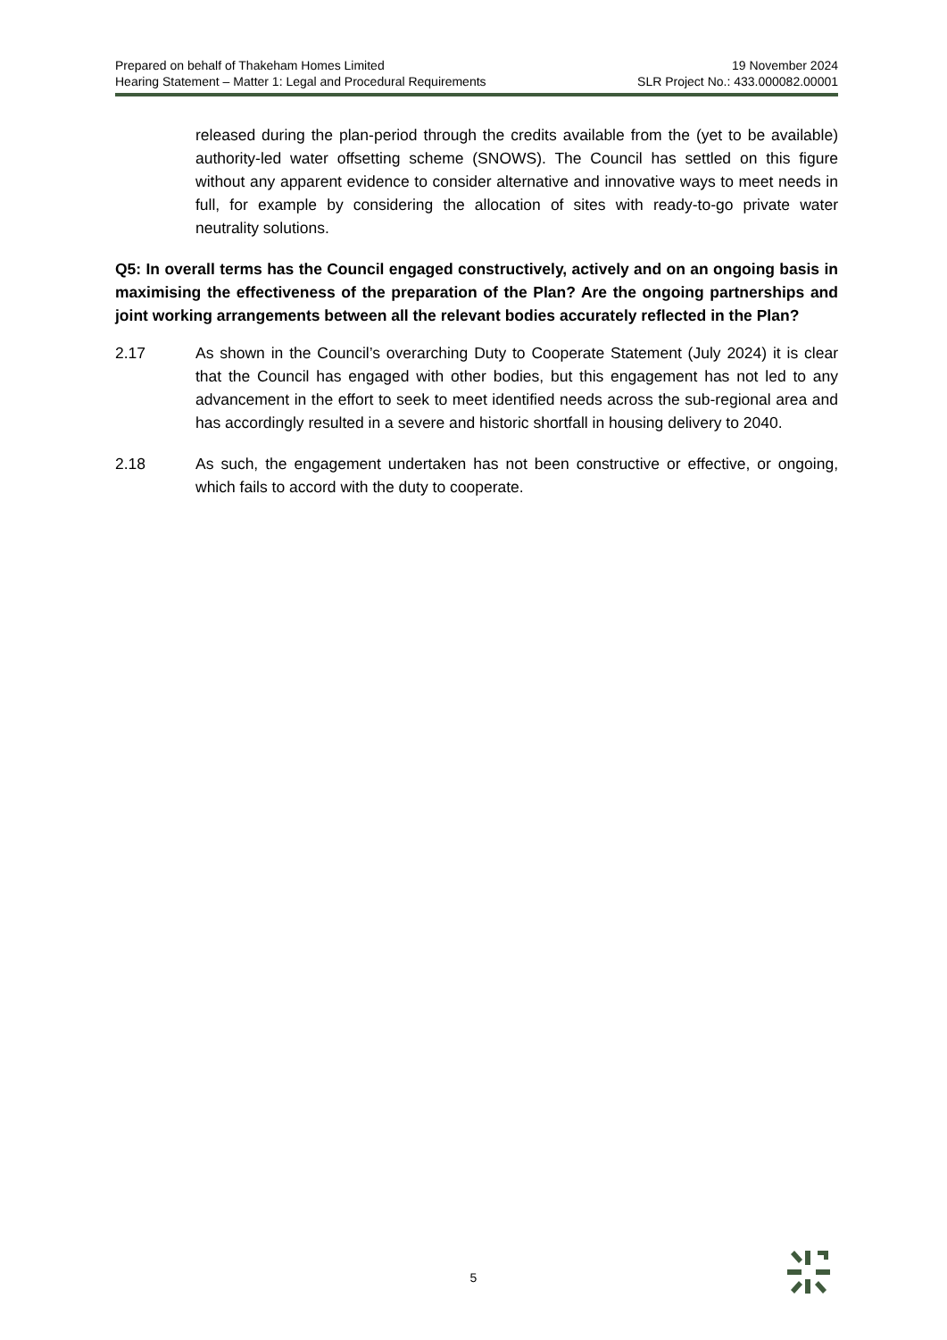Prepared on behalf of Thakeham Homes Limited 19 November 2024
Hearing Statement – Matter 1: Legal and Procedural Requirements SLR Project No.: 433.000082.00001
released during the plan-period through the credits available from the (yet to be available) authority-led water offsetting scheme (SNOWS). The Council has settled on this figure without any apparent evidence to consider alternative and innovative ways to meet needs in full, for example by considering the allocation of sites with ready-to-go private water neutrality solutions.
Q5: In overall terms has the Council engaged constructively, actively and on an ongoing basis in maximising the effectiveness of the preparation of the Plan? Are the ongoing partnerships and joint working arrangements between all the relevant bodies accurately reflected in the Plan?
2.17 As shown in the Council’s overarching Duty to Cooperate Statement (July 2024) it is clear that the Council has engaged with other bodies, but this engagement has not led to any advancement in the effort to seek to meet identified needs across the sub-regional area and has accordingly resulted in a severe and historic shortfall in housing delivery to 2040.
2.18 As such, the engagement undertaken has not been constructive or effective, or ongoing, which fails to accord with the duty to cooperate.
5